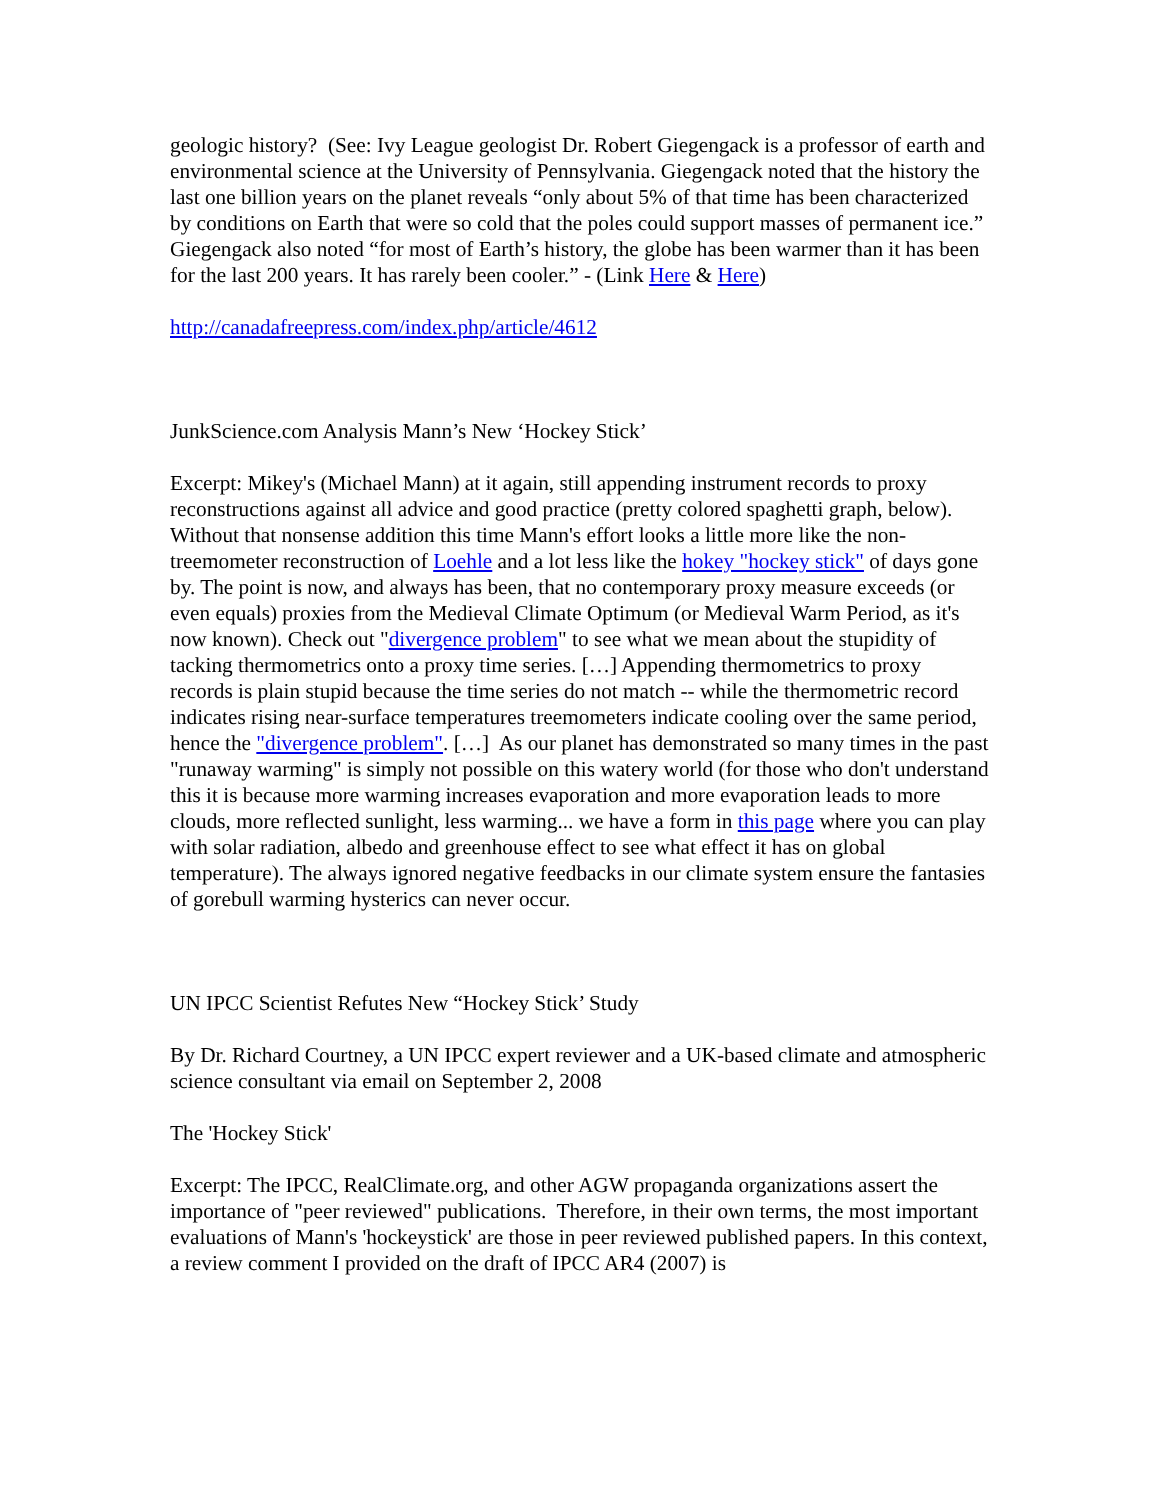geologic history? (See: Ivy League geologist Dr. Robert Giegengack is a professor of earth and environmental science at the University of Pennsylvania. Giegengack noted that the history the last one billion years on the planet reveals “only about 5% of that time has been characterized by conditions on Earth that were so cold that the poles could support masses of permanent ice.” Giegengack also noted “for most of Earth’s history, the globe has been warmer than it has been for the last 200 years. It has rarely been cooler.” - (Link Here & Here)
http://canadafreepress.com/index.php/article/4612
JunkScience.com Analysis Mann’s New ‘Hockey Stick’
Excerpt: Mikey's (Michael Mann) at it again, still appending instrument records to proxy reconstructions against all advice and good practice (pretty colored spaghetti graph, below). Without that nonsense addition this time Mann's effort looks a little more like the non-treemometer reconstruction of Loehle and a lot less like the hokey "hockey stick" of days gone by. The point is now, and always has been, that no contemporary proxy measure exceeds (or even equals) proxies from the Medieval Climate Optimum (or Medieval Warm Period, as it's now known). Check out "divergence problem" to see what we mean about the stupidity of tacking thermometrics onto a proxy time series. […] Appending thermometrics to proxy records is plain stupid because the time series do not match -- while the thermometric record indicates rising near-surface temperatures treemometers indicate cooling over the same period, hence the "divergence problem". […] As our planet has demonstrated so many times in the past "runaway warming" is simply not possible on this watery world (for those who don't understand this it is because more warming increases evaporation and more evaporation leads to more clouds, more reflected sunlight, less warming... we have a form in this page where you can play with solar radiation, albedo and greenhouse effect to see what effect it has on global temperature). The always ignored negative feedbacks in our climate system ensure the fantasies of gorebull warming hysterics can never occur.
UN IPCC Scientist Refutes New “Hockey Stick’ Study
By Dr. Richard Courtney, a UN IPCC expert reviewer and a UK-based climate and atmospheric science consultant via email on September 2, 2008
The 'Hockey Stick'
Excerpt: The IPCC, RealClimate.org, and other AGW propaganda organizations assert the importance of "peer reviewed" publications. Therefore, in their own terms, the most important evaluations of Mann's 'hockeystick' are those in peer reviewed published papers. In this context, a review comment I provided on the draft of IPCC AR4 (2007) is